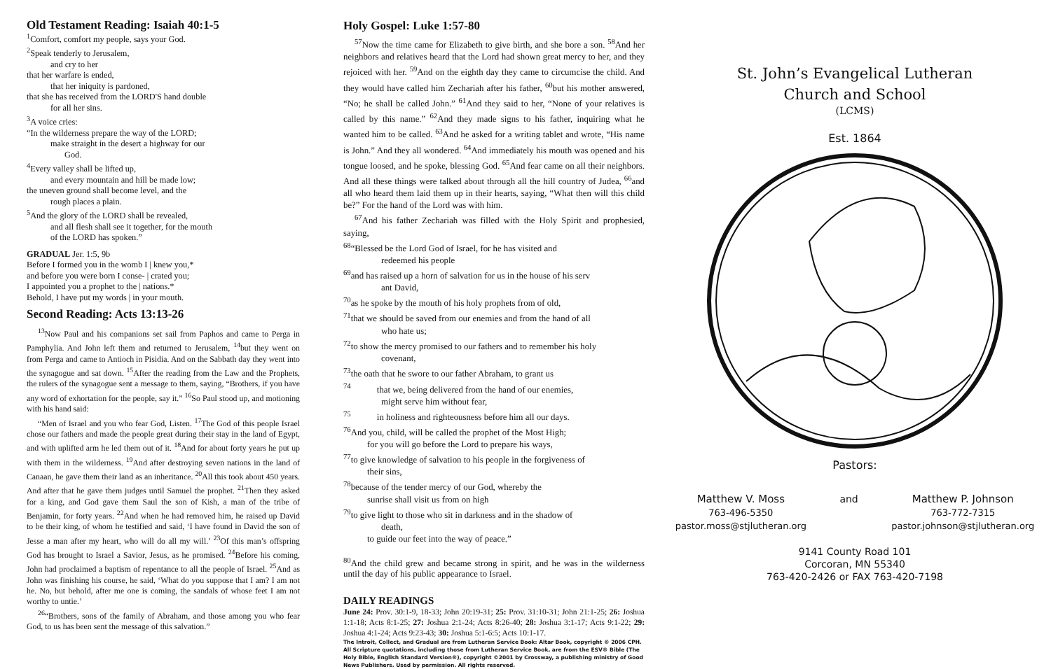Old Testament Reading: Isaiah 40:1-5
<sup>1</sup> Comfort, comfort my people, says your God.
<sup>2</sup> Speak tenderly to Jerusalem,
and cry to her
that her warfare is ended,
that her iniquity is pardoned,
that she has received from the LORD'S hand double
for all her sins.
<sup>3</sup> A voice cries:
“In the wilderness prepare the way of the LORD;
make straight in the desert a highway for our
God.
<sup>4</sup> Every valley shall be lifted up,
and every mountain and hill be made low;
the uneven ground shall become level, and the
rough places a plain.
<sup>5</sup> And the glory of the LORD shall be revealed,
and all flesh shall see it together, for the mouth
of the LORD has spoken.”
GRADUAL Jer. 1:5, 9b
Before I formed you in the womb I | knew you,*
and before you were born I conse- | crated you;
I appointed you a prophet to the | nations.*
Behold, I have put my words | in your mouth.
Second Reading: Acts 13:13-26
<sup>13</sup> Now Paul and his companions set sail from Paphos and came to Perga in Pamphylia. And John left them and returned to Jerusalem, <sup>14</sup>but they went on from Perga and came to Antioch in Pisidia. And on the Sabbath day they went into the synagogue and sat down. <sup>15</sup>After the reading from the Law and the Prophets, the rulers of the synagogue sent a message to them, saying, “Brothers, if you have any word of exhortation for the people, say it.” <sup>16</sup>So Paul stood up, and motioning with his hand said:
“Men of Israel and you who fear God, Listen. <sup>17</sup>The God of this people Israel chose our fathers and made the people great during their stay in the land of Egypt, and with uplifted arm he led them out of it. <sup>18</sup>And for about forty years he put up with them in the wilderness. <sup>19</sup>And after destroying seven nations in the land of Canaan, he gave them their land as an inheritance. <sup>20</sup>All this took about 450 years. And after that he gave them judges until Samuel the prophet. <sup>21</sup>Then they asked for a king, and God gave them Saul the son of Kish, a man of the tribe of Benjamin, for forty years. <sup>22</sup>And when he had removed him, he raised up David to be their king, of whom he testified and said, ‘I have found in David the son of Jesse a man after my heart, who will do all my will.’ <sup>23</sup>Of this man’s offspring God has brought to Israel a Savior, Jesus, as he promised. <sup>24</sup>Before his coming, John had proclaimed a baptism of repentance to all the people of Israel. <sup>25</sup>And as John was finishing his course, he said, ‘What do you suppose that I am? I am not he. No, but behold, after me one is coming, the sandals of whose feet I am not worthy to untie.’
<sup>26</sup> “Brothers, sons of the family of Abraham, and those among you who fear God, to us has been sent the message of this salvation.”
Holy Gospel: Luke 1:57-80
<sup>57</sup> Now the time came for Elizabeth to give birth, and she bore a son. <sup>58</sup>And her neighbors and relatives heard that the Lord had shown great mercy to her, and they rejoiced with her. <sup>59</sup>And on the eighth day they came to circumcise the child. And they would have called him Zechariah after his father, <sup>60</sup>but his mother answered, “No; he shall be called John.” <sup>61</sup>And they said to her, “None of your relatives is called by this name.” <sup>62</sup>And they made signs to his father, inquiring what he wanted him to be called. <sup>63</sup>And he asked for a writing tablet and wrote, “His name is John.” And they all wondered. <sup>64</sup>And immediately his mouth was opened and his tongue loosed, and he spoke, blessing God. <sup>65</sup>And fear came on all their neighbors. And all these things were talked about through all the hill country of Judea, <sup>66</sup>and all who heard them laid them up in their hearts, saying, “What then will this child be?” For the hand of the Lord was with him.
<sup>67</sup> And his father Zechariah was filled with the Holy Spirit and prophesied, saying,
<sup>68</sup> “Blessed be the Lord God of Israel, for he has visited and
redeemed his people
<sup>69</sup> and has raised up a horn of salvation for us in the house of his serv
ant David,
<sup>70</sup> as he spoke by the mouth of his holy prophets from of old,
<sup>71</sup> that we should be saved from our enemies and from the hand of all
who hate us;
<sup>72</sup> to show the mercy promised to our fathers and to remember his holy
covenant,
<sup>73</sup> the oath that he swore to our father Abraham, to grant us
<sup>74</sup> that we, being delivered from the hand of our enemies,
might serve him without fear,
<sup>75</sup> in holiness and righteousness before him all our days.
<sup>76</sup> And you, child, will be called the prophet of the Most High;
for you will go before the Lord to prepare his ways,
<sup>77</sup> to give knowledge of salvation to his people in the forgiveness of
their sins,
<sup>78</sup> because of the tender mercy of our God, whereby the
sunrise shall visit us from on high
<sup>79</sup> to give light to those who sit in darkness and in the shadow of
death,
to guide our feet into the way of peace.”
<sup>80</sup> And the child grew and became strong in spirit, and he was in the wilderness until the day of his public appearance to Israel.
DAILY READINGS
June 24: Prov. 30:1-9, 18-33; John 20:19-31; 25: Prov. 31:10-31; John 21:1-25; 26: Joshua 1:1-18; Acts 8:1-25; 27: Joshua 2:1-24; Acts 8:26-40; 28: Joshua 3:1-17; Acts 9:1-22; 29: Joshua 4:1-24; Acts 9:23-43; 30: Joshua 5:1-6:5; Acts 10:1-17.
The Introit, Collect, and Gradual are from Lutheran Service Book: Altar Book, copyright © 2006 CPH. All Scripture quotations, including those from Lutheran Service Book, are from the ESV® Bible (The Holy Bible, English Standard Version®), copyright ©2001 by Crossway, a publishing ministry of Good News Publishers. Used by permission. All rights reserved.
St. John’s Evangelical Lutheran
Church and School
(LCMS)
Est. 1864
Pastors:
Matthew V. Moss
763-496-5350
pastor.moss@stjlutheran.org
and Matthew P. Johnson
763-772-7315
pastor.johnson@stjlutheran.org
9141 County Road 101
Corcoran, MN 55340
763-420-2426 or FAX 763-420-7198